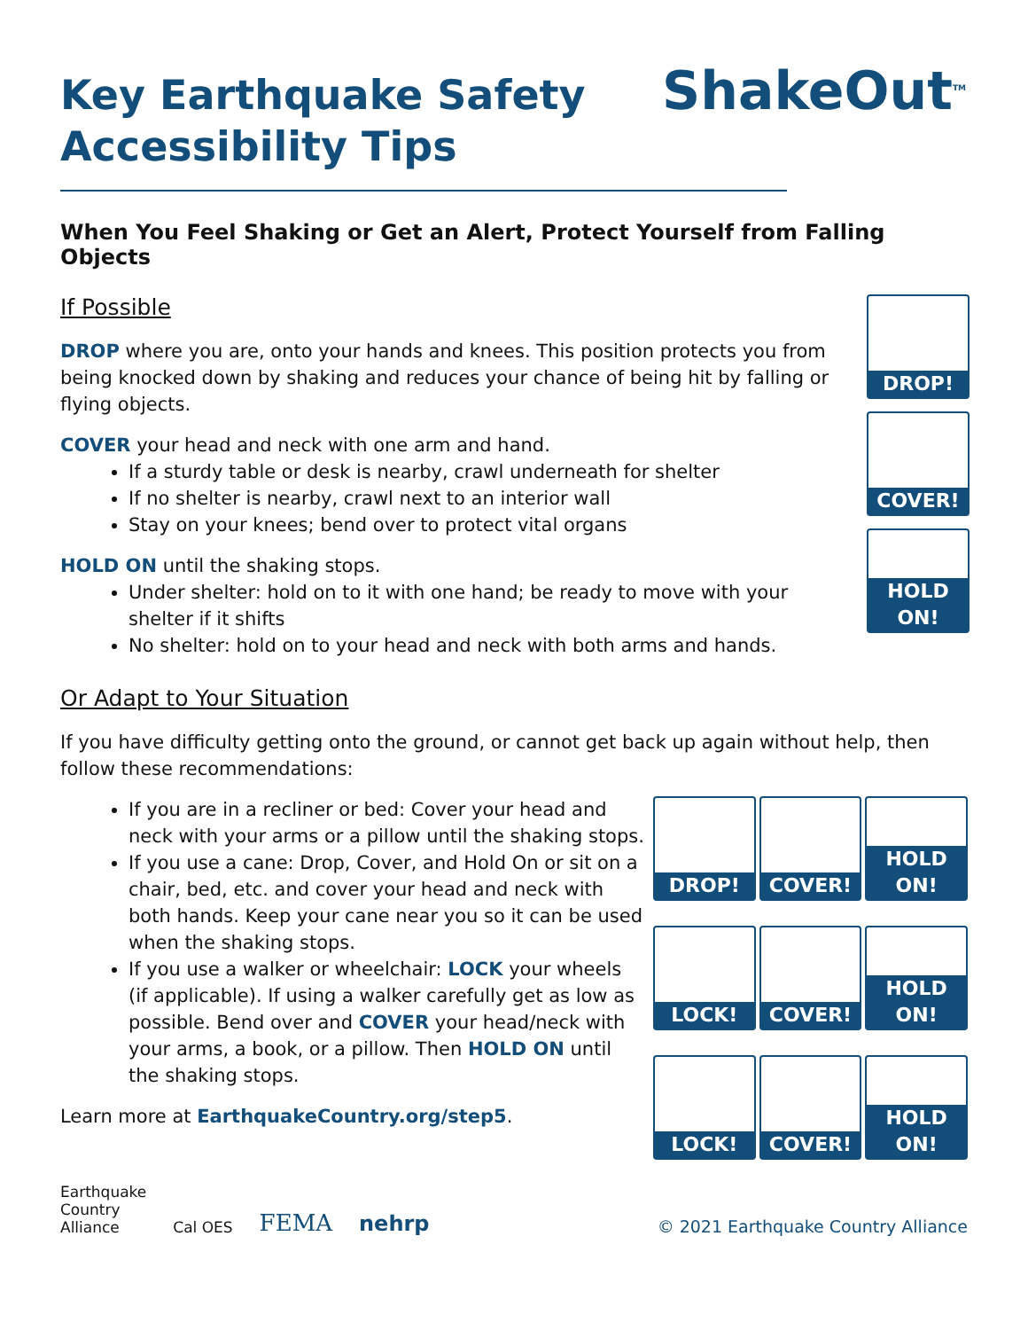Key Earthquake Safety
Accessibility Tips
ShakeOut<sup>TM</sup>
When You Feel Shaking or Get an Alert, Protect Yourself from Falling Objects
DROP!
COVER!
HOLD ON!
If Possible
DROP where you are, onto your hands and knees. This position protects you from being knocked down by shaking and reduces your chance of being hit by falling or flying objects.
COVER your head and neck with one arm and hand.
If a sturdy table or desk is nearby, crawl underneath for shelter
If no shelter is nearby, crawl next to an interior wall
Stay on your knees; bend over to protect vital organs
HOLD ON until the shaking stops.
Under shelter: hold on to it with one hand; be ready to move with your shelter if it shifts
No shelter: hold on to your head and neck with both arms and hands.
Or Adapt to Your Situation
If you have difficulty getting onto the ground, or cannot get back up again without help, then follow these recommendations:
DROP!
COVER!
HOLD ON!
LOCK!
COVER!
HOLD ON!
LOCK!
COVER!
HOLD ON!
If you are in a recliner or bed: Cover your head and neck with your arms or a pillow until the shaking stops.
If you use a cane: Drop, Cover, and Hold On or sit on a chair, bed, etc. and cover your head and neck with both hands. Keep your cane near you so it can be used when the shaking stops.
If you use a walker or wheelchair: LOCK your wheels (if applicable). If using a walker carefully get as low as possible. Bend over and COVER your head/neck with your arms, a book, or a pillow. Then HOLD ON until the shaking stops.
Learn more at EarthquakeCountry.org/step5.
Earthquake
Country
Alliance
Cal OES
FEMA
nehrp
© 2021 Earthquake Country Alliance